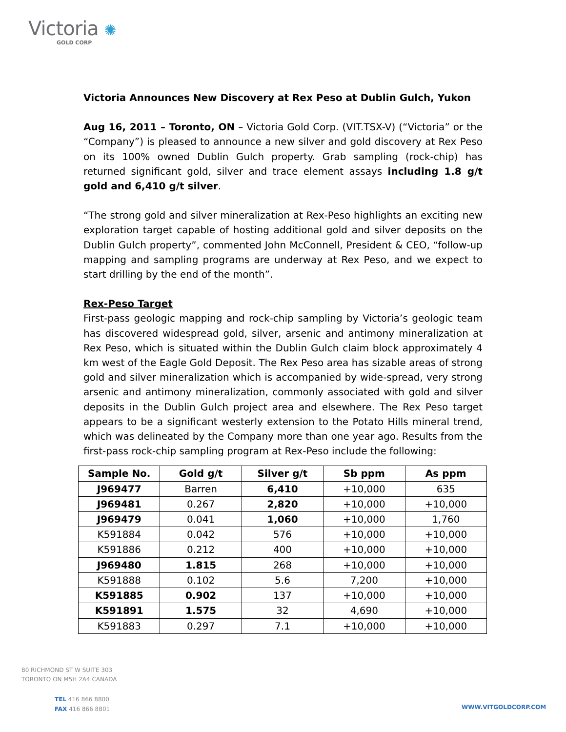Victoria ✺
GOLD CORP
Victoria Announces New Discovery at Rex Peso at Dublin Gulch, Yukon
Aug 16, 2011 – Toronto, ON – Victoria Gold Corp. (VIT.TSX-V) (“Victoria” or the “Company”) is pleased to announce a new silver and gold discovery at Rex Peso on its 100% owned Dublin Gulch property. Grab sampling (rock-chip) has returned significant gold, silver and trace element assays including 1.8 g/t gold and 6,410 g/t silver.
“The strong gold and silver mineralization at Rex-Peso highlights an exciting new exploration target capable of hosting additional gold and silver deposits on the Dublin Gulch property”, commented John McConnell, President & CEO, “follow-up mapping and sampling programs are underway at Rex Peso, and we expect to start drilling by the end of the month”.
Rex-Peso Target
First-pass geologic mapping and rock-chip sampling by Victoria’s geologic team has discovered widespread gold, silver, arsenic and antimony mineralization at Rex Peso, which is situated within the Dublin Gulch claim block approximately 4 km west of the Eagle Gold Deposit. The Rex Peso area has sizable areas of strong gold and silver mineralization which is accompanied by wide-spread, very strong arsenic and antimony mineralization, commonly associated with gold and silver deposits in the Dublin Gulch project area and elsewhere. The Rex Peso target appears to be a significant westerly extension to the Potato Hills mineral trend, which was delineated by the Company more than one year ago. Results from the first-pass rock-chip sampling program at Rex-Peso include the following:
| Sample No. | Gold g/t | Silver g/t | Sb ppm | As ppm |
| --- | --- | --- | --- | --- |
| J969477 | Barren | 6,410 | +10,000 | 635 |
| J969481 | 0.267 | 2,820 | +10,000 | +10,000 |
| J969479 | 0.041 | 1,060 | +10,000 | 1,760 |
| K591884 | 0.042 | 576 | +10,000 | +10,000 |
| K591886 | 0.212 | 400 | +10,000 | +10,000 |
| J969480 | 1.815 | 268 | +10,000 | +10,000 |
| K591888 | 0.102 | 5.6 | 7,200 | +10,000 |
| K591885 | 0.902 | 137 | +10,000 | +10,000 |
| K591891 | 1.575 | 32 | 4,690 | +10,000 |
| K591883 | 0.297 | 7.1 | +10,000 | +10,000 |
80 RICHMOND ST W SUITE 303
TORONTO ON M5H 2A4 CANADA
TEL 416 866 8800
FAX 416 866 8801
WWW.VITGOLDCORP.COM